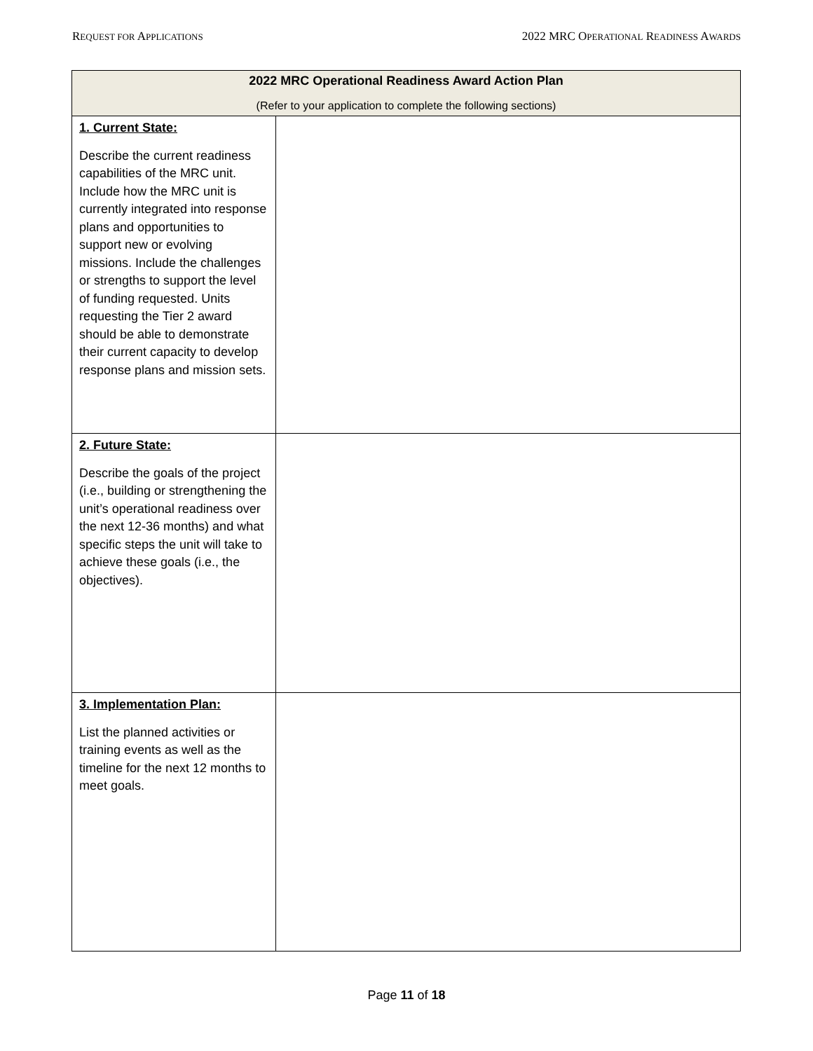REQUEST FOR APPLICATIONS
2022 MRC OPERATIONAL READINESS AWARDS
| 2022 MRC Operational Readiness Award Action Plan (Refer to your application to complete the following sections) | |
| --- | --- |
| 1. Current State: Describe the current readiness capabilities of the MRC unit. Include how the MRC unit is currently integrated into response plans and opportunities to support new or evolving missions. Include the challenges or strengths to support the level of funding requested. Units requesting the Tier 2 award should be able to demonstrate their current capacity to develop response plans and mission sets. | |
| 2. Future State: Describe the goals of the project (i.e., building or strengthening the unit’s operational readiness over the next 12-36 months) and what specific steps the unit will take to achieve these goals (i.e., the objectives). | |
| 3. Implementation Plan: List the planned activities or training events as well as the timeline for the next 12 months to meet goals. | |
Page 11 of 18